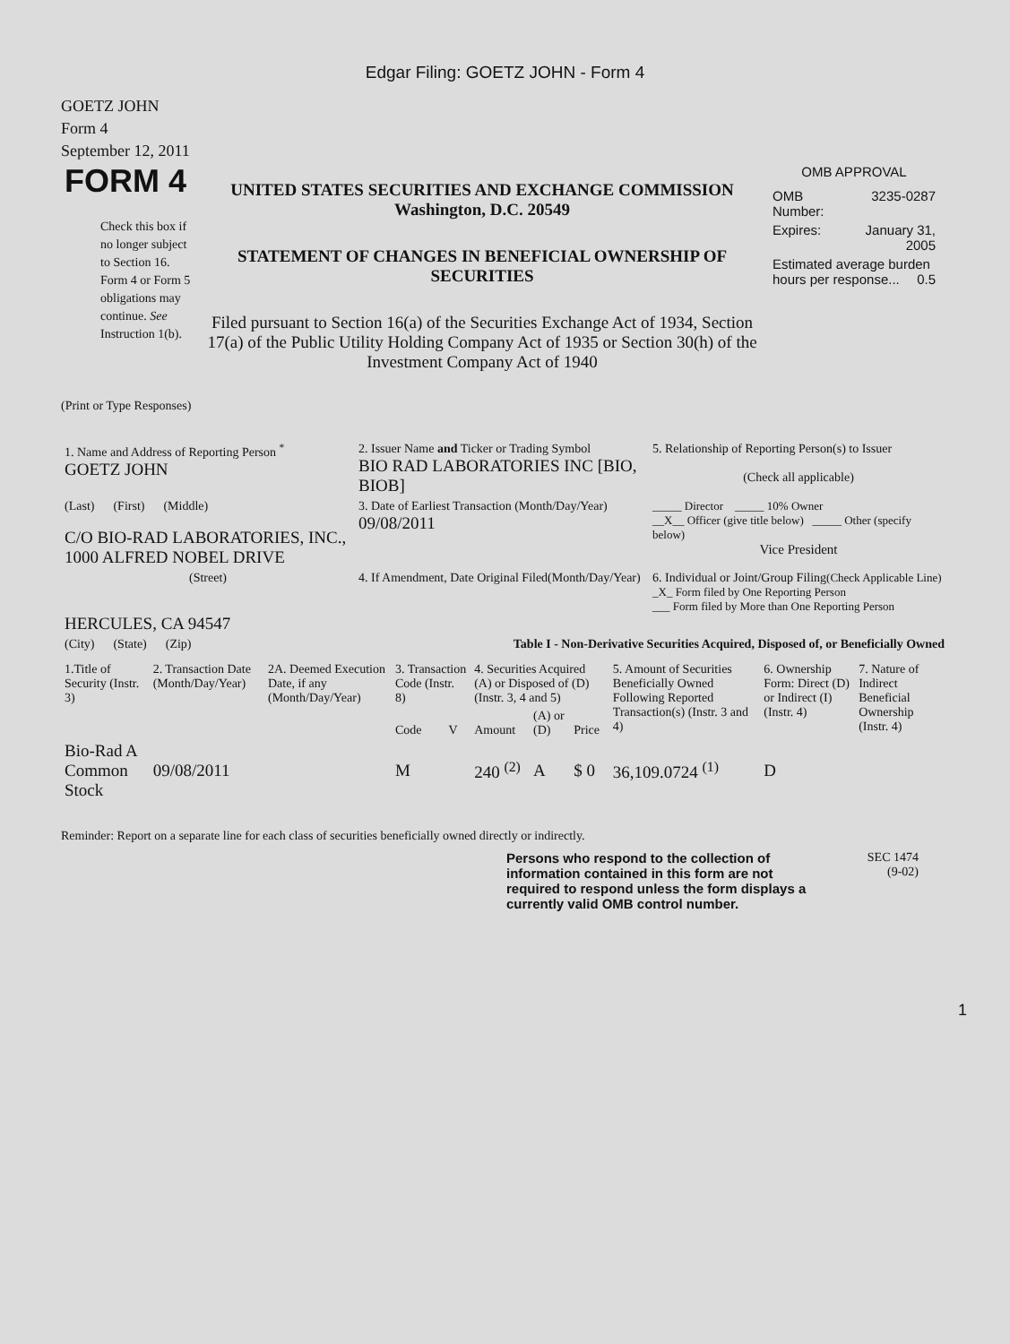Edgar Filing: GOETZ JOHN - Form 4
GOETZ JOHN
Form 4
September 12, 2011
FORM 4
Check this box if no longer subject to Section 16. Form 4 or Form 5 obligations may continue. See Instruction 1(b).
UNITED STATES SECURITIES AND EXCHANGE COMMISSION
Washington, D.C. 20549
STATEMENT OF CHANGES IN BENEFICIAL OWNERSHIP OF SECURITIES
Filed pursuant to Section 16(a) of the Securities Exchange Act of 1934, Section 17(a) of the Public Utility Holding Company Act of 1935 or Section 30(h) of the Investment Company Act of 1940
OMB APPROVAL
| OMB Number: | 3235-0287 |
| Expires: | January 31, 2005 |
| Estimated average burden hours per response... 0.5 | |
(Print or Type Responses)
| 1. Name and Address of Reporting Person <sup>*</sup> GOETZ JOHN | 2. Issuer Name and Ticker or Trading Symbol BIO RAD LABORATORIES INC [BIO, BIOB] | 5. Relationship of Reporting Person(s) to Issuer (Check all applicable) |
| (Last) (First) (Middle) C/O BIO-RAD LABORATORIES, INC., 1000 ALFRED NOBEL DRIVE | 3. Date of Earliest Transaction (Month/Day/Year) 09/08/2011 | _____ Director _____ 10% Owner __X__ Officer (give title below) _____ Other (specify below) Vice President |
| (Street) HERCULES, CA 94547 | 4. If Amendment, Date Original Filed(Month/Day/Year) | 6. Individual or Joint/Group Filing (Check Applicable Line) _X_ Form filed by One Reporting Person ___ Form filed by More than One Reporting Person |
| (City) (State) (Zip) | Table I - Non-Derivative Securities Acquired, Disposed of, or Beneficially Owned | |
| 1.Title of Security (Instr. 3) | 2. Transaction Date (Month/Day/Year) | 2A. Deemed Execution Date, if any (Month/Day/Year) | 3. Transaction Code (Instr. 8) | | 4. Securities Acquired (A) or Disposed of (D) (Instr. 3, 4 and 5) | | | 5. Amount of Securities Beneficially Owned Following Reported Transaction(s) (Instr. 3 and 4) | 6. Ownership Form: Direct (D) or Indirect (I) (Instr. 4) | 7. Nature of Indirect Beneficial Ownership (Instr. 4) |
| --- | --- | --- | --- | --- | --- | --- | --- | --- | --- | --- |
| | | | Code | V | Amount | (A) or (D) | Price | | | |
| Bio-Rad A Common Stock | 09/08/2011 | | M | | 240 <sup>(2)</sup> | A | $ 0 | 36,109.0724 <sup>(1)</sup> | D | |
Reminder: Report on a separate line for each class of securities beneficially owned directly or indirectly.
Persons who respond to the collection of information contained in this form are not required to respond unless the form displays a currently valid OMB control number.
SEC 1474
(9-02)
1